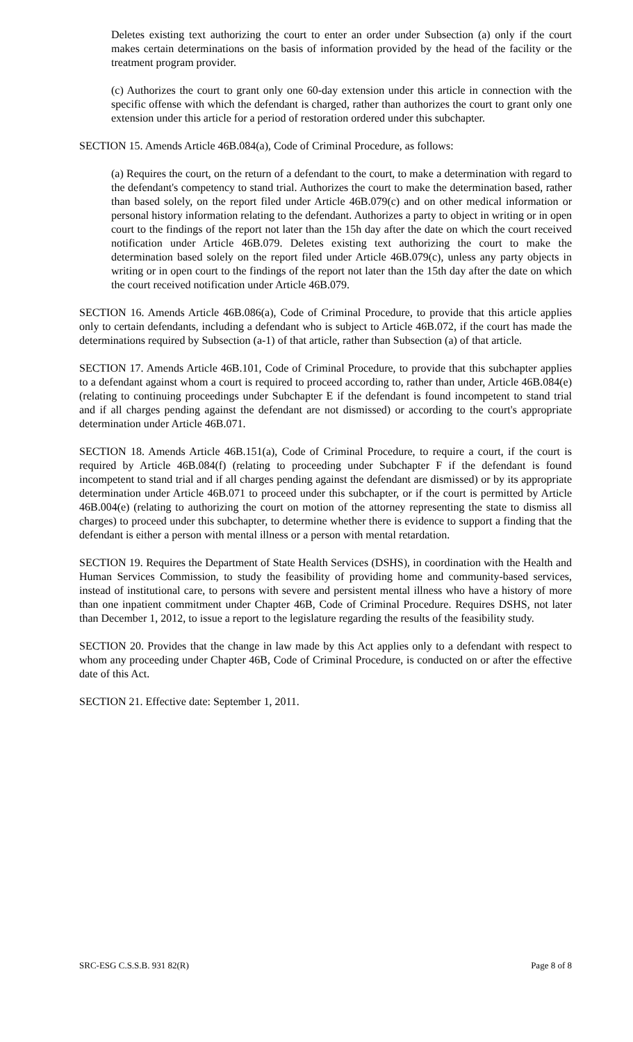Deletes existing text authorizing the court to enter an order under Subsection (a) only if the court makes certain determinations on the basis of information provided by the head of the facility or the treatment program provider.
(c) Authorizes the court to grant only one 60-day extension under this article in connection with the specific offense with which the defendant is charged, rather than authorizes the court to grant only one extension under this article for a period of restoration ordered under this subchapter.
SECTION 15. Amends Article 46B.084(a), Code of Criminal Procedure, as follows:
(a) Requires the court, on the return of a defendant to the court, to make a determination with regard to the defendant's competency to stand trial. Authorizes the court to make the determination based, rather than based solely, on the report filed under Article 46B.079(c) and on other medical information or personal history information relating to the defendant. Authorizes a party to object in writing or in open court to the findings of the report not later than the 15h day after the date on which the court received notification under Article 46B.079. Deletes existing text authorizing the court to make the determination based solely on the report filed under Article 46B.079(c), unless any party objects in writing or in open court to the findings of the report not later than the 15th day after the date on which the court received notification under Article 46B.079.
SECTION 16. Amends Article 46B.086(a), Code of Criminal Procedure, to provide that this article applies only to certain defendants, including a defendant who is subject to Article 46B.072, if the court has made the determinations required by Subsection (a-1) of that article, rather than Subsection (a) of that article.
SECTION 17. Amends Article 46B.101, Code of Criminal Procedure, to provide that this subchapter applies to a defendant against whom a court is required to proceed according to, rather than under, Article 46B.084(e) (relating to continuing proceedings under Subchapter E if the defendant is found incompetent to stand trial and if all charges pending against the defendant are not dismissed) or according to the court's appropriate determination under Article 46B.071.
SECTION 18. Amends Article 46B.151(a), Code of Criminal Procedure, to require a court, if the court is required by Article 46B.084(f) (relating to proceeding under Subchapter F if the defendant is found incompetent to stand trial and if all charges pending against the defendant are dismissed) or by its appropriate determination under Article 46B.071 to proceed under this subchapter, or if the court is permitted by Article 46B.004(e) (relating to authorizing the court on motion of the attorney representing the state to dismiss all charges) to proceed under this subchapter, to determine whether there is evidence to support a finding that the defendant is either a person with mental illness or a person with mental retardation.
SECTION 19. Requires the Department of State Health Services (DSHS), in coordination with the Health and Human Services Commission, to study the feasibility of providing home and community-based services, instead of institutional care, to persons with severe and persistent mental illness who have a history of more than one inpatient commitment under Chapter 46B, Code of Criminal Procedure. Requires DSHS, not later than December 1, 2012, to issue a report to the legislature regarding the results of the feasibility study.
SECTION 20. Provides that the change in law made by this Act applies only to a defendant with respect to whom any proceeding under Chapter 46B, Code of Criminal Procedure, is conducted on or after the effective date of this Act.
SECTION 21. Effective date: September 1, 2011.
SRC-ESG C.S.S.B. 931 82(R) Page 8 of 8